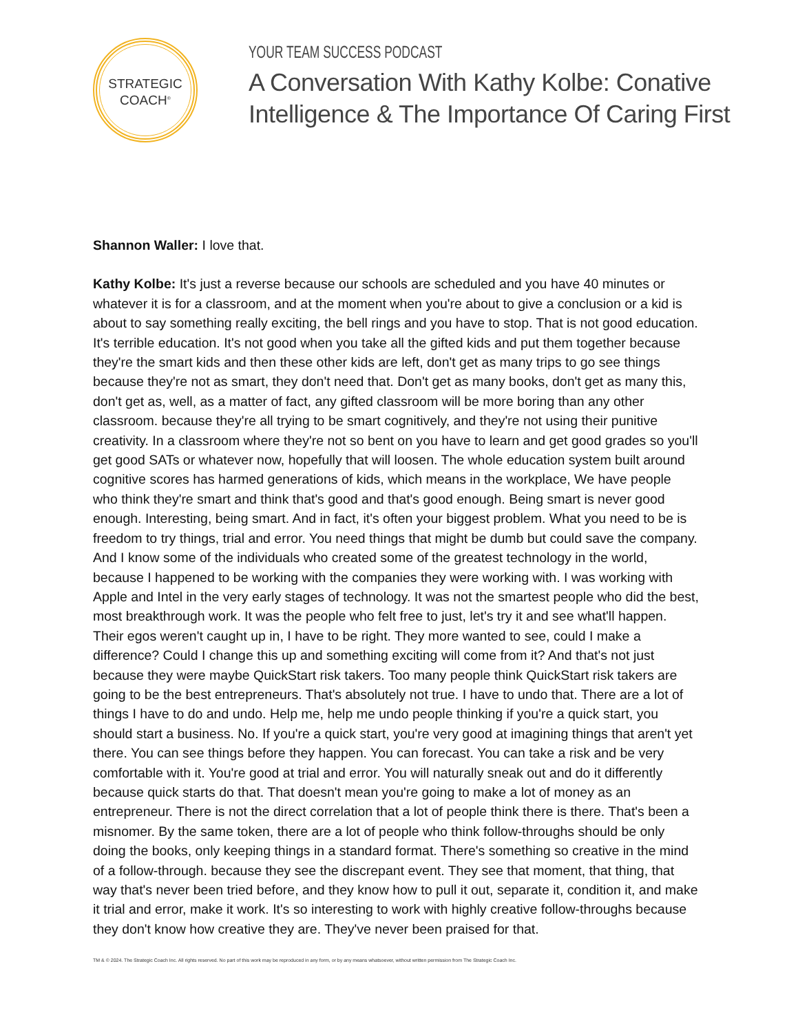STRATEGIC
COACH<sup>®</sup>
YOUR TEAM SUCCESS PODCAST
A Conversation With Kathy Kolbe: Conative Intelligence & The Importance Of Caring First
Shannon Waller: I love that.
Kathy Kolbe: It's just a reverse because our schools are scheduled and you have 40 minutes or whatever it is for a classroom, and at the moment when you're about to give a conclusion or a kid is about to say something really exciting, the bell rings and you have to stop. That is not good education. It's terrible education. It's not good when you take all the gifted kids and put them together because they're the smart kids and then these other kids are left, don't get as many trips to go see things because they're not as smart, they don't need that. Don't get as many books, don't get as many this, don't get as, well, as a matter of fact, any gifted classroom will be more boring than any other classroom. because they're all trying to be smart cognitively, and they're not using their punitive creativity. In a classroom where they're not so bent on you have to learn and get good grades so you'll get good SATs or whatever now, hopefully that will loosen. The whole education system built around cognitive scores has harmed generations of kids, which means in the workplace, We have people who think they're smart and think that's good and that's good enough. Being smart is never good enough. Interesting, being smart. And in fact, it's often your biggest problem. What you need to be is freedom to try things, trial and error. You need things that might be dumb but could save the company. And I know some of the individuals who created some of the greatest technology in the world, because I happened to be working with the companies they were working with. I was working with Apple and Intel in the very early stages of technology. It was not the smartest people who did the best, most breakthrough work. It was the people who felt free to just, let's try it and see what'll happen. Their egos weren't caught up in, I have to be right. They more wanted to see, could I make a difference? Could I change this up and something exciting will come from it? And that's not just because they were maybe QuickStart risk takers. Too many people think QuickStart risk takers are going to be the best entrepreneurs. That's absolutely not true. I have to undo that. There are a lot of things I have to do and undo. Help me, help me undo people thinking if you're a quick start, you should start a business. No. If you're a quick start, you're very good at imagining things that aren't yet there. You can see things before they happen. You can forecast. You can take a risk and be very comfortable with it. You're good at trial and error. You will naturally sneak out and do it differently because quick starts do that. That doesn't mean you're going to make a lot of money as an entrepreneur. There is not the direct correlation that a lot of people think there is there. That's been a misnomer. By the same token, there are a lot of people who think follow-throughs should be only doing the books, only keeping things in a standard format. There's something so creative in the mind of a follow-through. because they see the discrepant event. They see that moment, that thing, that way that's never been tried before, and they know how to pull it out, separate it, condition it, and make it trial and error, make it work. It's so interesting to work with highly creative follow-throughs because they don't know how creative they are. They've never been praised for that.
TM & © 2024. The Strategic Coach Inc. All rights reserved. No part of this work may be reproduced in any form, or by any means whatsoever, without written permission from The Strategic Coach Inc.